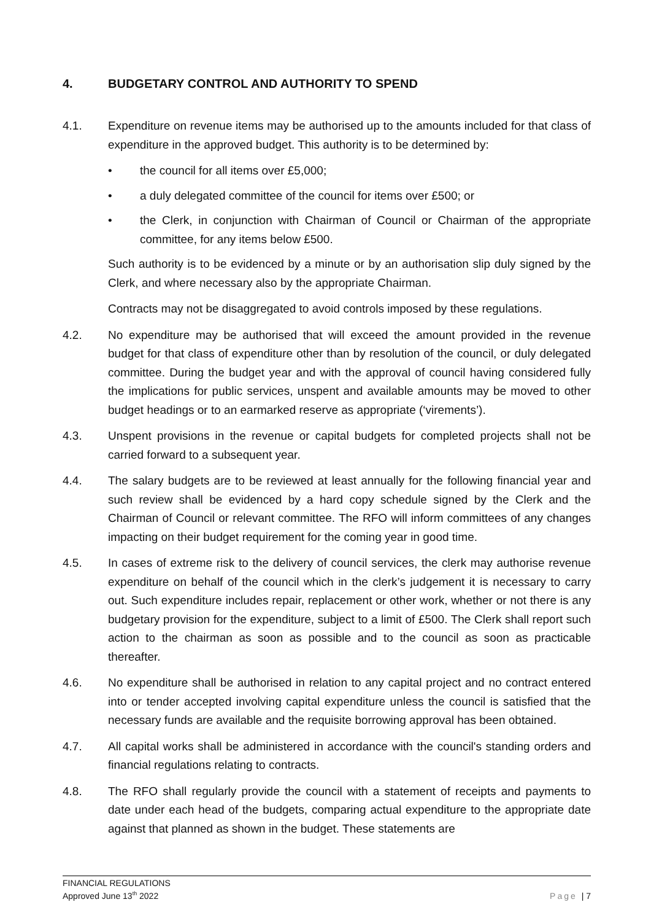4. BUDGETARY CONTROL AND AUTHORITY TO SPEND
4.1. Expenditure on revenue items may be authorised up to the amounts included for that class of expenditure in the approved budget. This authority is to be determined by:
• the council for all items over £5,000;
• a duly delegated committee of the council for items over £500; or
• the Clerk, in conjunction with Chairman of Council or Chairman of the appropriate committee, for any items below £500.
Such authority is to be evidenced by a minute or by an authorisation slip duly signed by the Clerk, and where necessary also by the appropriate Chairman.
Contracts may not be disaggregated to avoid controls imposed by these regulations.
4.2. No expenditure may be authorised that will exceed the amount provided in the revenue budget for that class of expenditure other than by resolution of the council, or duly delegated committee. During the budget year and with the approval of council having considered fully the implications for public services, unspent and available amounts may be moved to other budget headings or to an earmarked reserve as appropriate (‘virements’).
4.3. Unspent provisions in the revenue or capital budgets for completed projects shall not be carried forward to a subsequent year.
4.4. The salary budgets are to be reviewed at least annually for the following financial year and such review shall be evidenced by a hard copy schedule signed by the Clerk and the Chairman of Council or relevant committee. The RFO will inform committees of any changes impacting on their budget requirement for the coming year in good time.
4.5. In cases of extreme risk to the delivery of council services, the clerk may authorise revenue expenditure on behalf of the council which in the clerk’s judgement it is necessary to carry out. Such expenditure includes repair, replacement or other work, whether or not there is any budgetary provision for the expenditure, subject to a limit of £500. The Clerk shall report such action to the chairman as soon as possible and to the council as soon as practicable thereafter.
4.6. No expenditure shall be authorised in relation to any capital project and no contract entered into or tender accepted involving capital expenditure unless the council is satisfied that the necessary funds are available and the requisite borrowing approval has been obtained.
4.7. All capital works shall be administered in accordance with the council's standing orders and financial regulations relating to contracts.
4.8. The RFO shall regularly provide the council with a statement of receipts and payments to date under each head of the budgets, comparing actual expenditure to the appropriate date against that planned as shown in the budget. These statements are
FINANCIAL REGULATIONS
Approved June 13<sup>th</sup> 2022
Page | 7